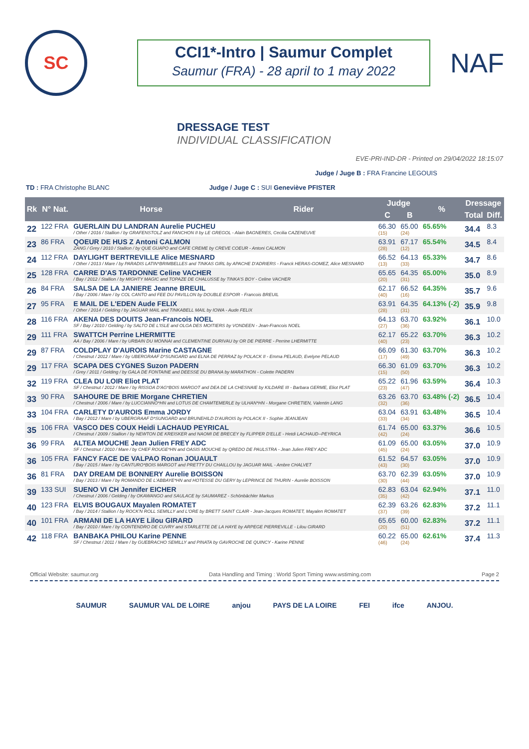SC
CCI1*-Intro | Saumur Complet
Saumur (FRA) - 28 april to 1 may 2022
NAF
DRESSAGE TEST
INDIVIDUAL CLASSIFICATION
EVE-PRI-IND-DR - Printed on 29/04/2022 18:15:07
Judge / Juge B : FRA Francine LEGOUIS
TD : FRA Christophe BLANC Judge / Juge C : SUI Geneviève PFISTER
| Rk | N° Nat. | Horse | Rider | Judge | | % | Dressage | |
| --- | --- | --- | --- | --- | --- | --- | --- | --- |
| | | | | C | B | | Total | Diff. |
| 22 | 122 FRA | GUERLAIN DU LANDRAN Aurelie PUCHEU / Other / 2016 / Stallion / by GRAFENSTOLZ and FANCHON II by LE GREGOL - Alain BAGNERES, Cecilia CAZENEUVE | | 66.30 (15) | 65.00 (24) | 65.65% | 34.4 | 8.3 |
| 23 | 86 FRA | QOEUR DE HUS Z Antoni CALMON ZANG / Grey / 2010 / Stallion / by QUE GUAPO and CAFE CREME by CREVE COEUR - Antoni CALMON | | 63.91 (28) | 67.17 (12) | 65.54% | 34.5 | 8.4 |
| 24 | 112 FRA | DAYLIGHT BERTREVILLE Alice MESNARD / Other / 2013 / Mare / by PARADIS LATIN*BRIMBELLES and TINKAS GIRL by APACHE D'ADRIERS - Franck HERAS-GOMEZ, Alice MESNARD | | 66.52 (13) | 64.13 (33) | 65.33% | 34.7 | 8.6 |
| 25 | 128 FRA | CARRE D'AS TARDONNE Celine VACHER / Bay / 2012 / Stallion / by MIGHTY MAGIC and TOPAZE DE CHALUSSE by TINKA'S BOY - Celine VACHER | | 65.65 (20) | 64.35 (31) | 65.00% | 35.0 | 8.9 |
| 26 | 84 FRA | SALSA DE LA JANIERE Jeanne BREUIL / Bay / 2006 / Mare / by COL CANTO and FEE DU PAVILLON by DOUBLE ESPOIR - Francois BREUIL | | 62.17 (40) | 66.52 (16) | 64.35% | 35.7 | 9.6 |
| 27 | 95 FRA | E MAIL DE L'EDEN Aude FELIX / Other / 2014 / Gelding / by JAGUAR MAIL and TINKABELL MAIL by IOWA - Aude FELIX | | 63.91 (28) | 64.35 (31) | 64.13% (-2) | 35.9 | 9.8 |
| 28 | 116 FRA | AKENA DES DOUITS Jean-Francois NOEL SF / Bay / 2010 / Gelding / by SALTO DE L'ISLE and OLGA DES MOITIERS by VONDEEN - Jean-Francois NOEL | | 64.13 (27) | 63.70 (36) | 63.92% | 36.1 | 10.0 |
| 29 | 111 FRA | SWATTCH Perrine LHERMITTE AA / Bay / 2006 / Mare / by URBAIN DU MONNAI and CLEMENTINE DURIVAU by OR DE PIERRE - Perrine LHERMITTE | | 62.17 (40) | 65.22 (23) | 63.70% | 36.3 | 10.2 |
| 29 | 87 FRA | COLDPLAY D'AUROIS Marine CASTAGNE / Chestnut / 2012 / Mare / by UBERGRAAF D*SUNGARD and ELNA DE PERRAZ by POLACK II - Emma PELAUD, Evelyne PELAUD | | 66.09 (17) | 61.30 (49) | 63.70% | 36.3 | 10.2 |
| 29 | 117 FRA | SCAPA DES CYGNES Suzon PADERN / Grey / 2011 / Gelding / by GALA DE FONTAINE and DEESSE DU BRANA by MARATHON - Colette PADERN | | 66.30 (15) | 61.09 (50) | 63.70% | 36.3 | 10.2 |
| 32 | 119 FRA | CLEA DU LOIR Eliot PLAT SF / Chestnut / 2012 / Mare / by RISSOA D'AG*BOIS MARGOT and DEA DE LA CHESNAIE by KILDARE III - Barbara GERME, Eliot PLAT | | 65.22 (23) | 61.96 (47) | 63.59% | 36.4 | 10.3 |
| 33 | 90 FRA | SAHOURE DE BRIE Morgane CHRETIEN / Chestnut / 2006 / Mare / by LUCCIANNO*HN and LOTUS DE CHAMTEMERLE by ULHAN*HN - Morgane CHRETIEN, Valentin LANG | | 63.26 (32) | 63.70 (36) | 63.48% (-2) | 36.5 | 10.4 |
| 33 | 104 FRA | CARLETY D'AUROIS Emma JORDY / Bay / 2012 / Mare / by UBERGRAAF D*SUNGARD and BRUNEHILD D'AUROIS by POLACK II - Sophie JEANJEAN | | 63.04 (33) | 63.91 (34) | 63.48% | 36.5 | 10.4 |
| 35 | 106 FRA | VASCO DES COUX Heidi LACHAUD PEYRICAL / Chestnut / 2009 / Stallion / by NEWTON DE KREISKER and NAOMI DE BRECEY by FLIPPER D'ELLE - Hetdi LACHAUD--PEYRICA | | 61.74 (42) | 65.00 (24) | 63.37% | 36.6 | 10.5 |
| 36 | 99 FRA | ALTEA MOUCHE Jean Julien FREY ADC SF / Chestnut / 2010 / Mare / by CHEF ROUGE*HN and OASIS MOUCHE by QREDO DE PAULSTRA - Jean Julien FREY ADC | | 61.09 (45) | 65.00 (24) | 63.05% | 37.0 | 10.9 |
| 36 | 105 FRA | FANCY FACE DE VALPAO Ronan JOUAULT / Bay / 2015 / Mare / by CANTURO*BOIS MARGOT and PRETTY DU CHAILLOU by JAGUAR MAIL - Ambre CHALVET | | 61.52 (43) | 64.57 (30) | 63.05% | 37.0 | 10.9 |
| 36 | 81 FRA | DAY DREAM DE BONNERY Aurelie BOISSON / Bay / 2013 / Mare / by ROMANDO DE L'ABBAYE*HN and HOTESSE DU GERY by LEPRINCE DE THURIN - Aurelie BOISSON | | 63.70 (30) | 62.39 (44) | 63.05% | 37.0 | 10.9 |
| 39 | 133 SUI | SUENO VI CH Jennifer EICHER / Chestnut / 2006 / Gelding / by OKAWANGO and SAULACE by SAUMAREZ - Schönbächler Markus | | 62.83 (35) | 63.04 (42) | 62.94% | 37.1 | 11.0 |
| 40 | 123 FRA | ELVIS BOUGAUX Mayalen ROMATET / Bay / 2014 / Stallion / by ROCK'N ROLL SEMILLY and L'ORE by BRETT SAINT CLAIR - Jean-Jacques ROMATET, Mayalen ROMATET | | 62.39 (37) | 63.26 (39) | 62.83% | 37.2 | 11.1 |
| 40 | 101 FRA | ARMANI DE LA HAYE Lilou GIRARD / Bay / 2010 / Mare / by CONTENDRO DE CUVRY and STARLETTE DE LA HAYE by ARPEGE PIERREVILLE - Lilou GIRARD | | 65.65 (20) | 60.00 (51) | 62.83% | 37.2 | 11.1 |
| 42 | 118 FRA | BANBAKA PHILOU Karine PENNE SF / Chestnut / 2011 / Mare / by GUEBRACHO SEMILLY and PINATA by GAVROCHE DE QUINCY - Karine PENNE | | 60.22 (46) | 65.00 (24) | 62.61% | 37.4 | 11.3 |
Official Website: saumur.org Data Handling and Timing : World Sport Timing www.wstiming.com Page 2
SAUMUR SAUMUR VAL DE LOIRE anjou PAYS DE LA LOIRE FEI ifce ANJOU.